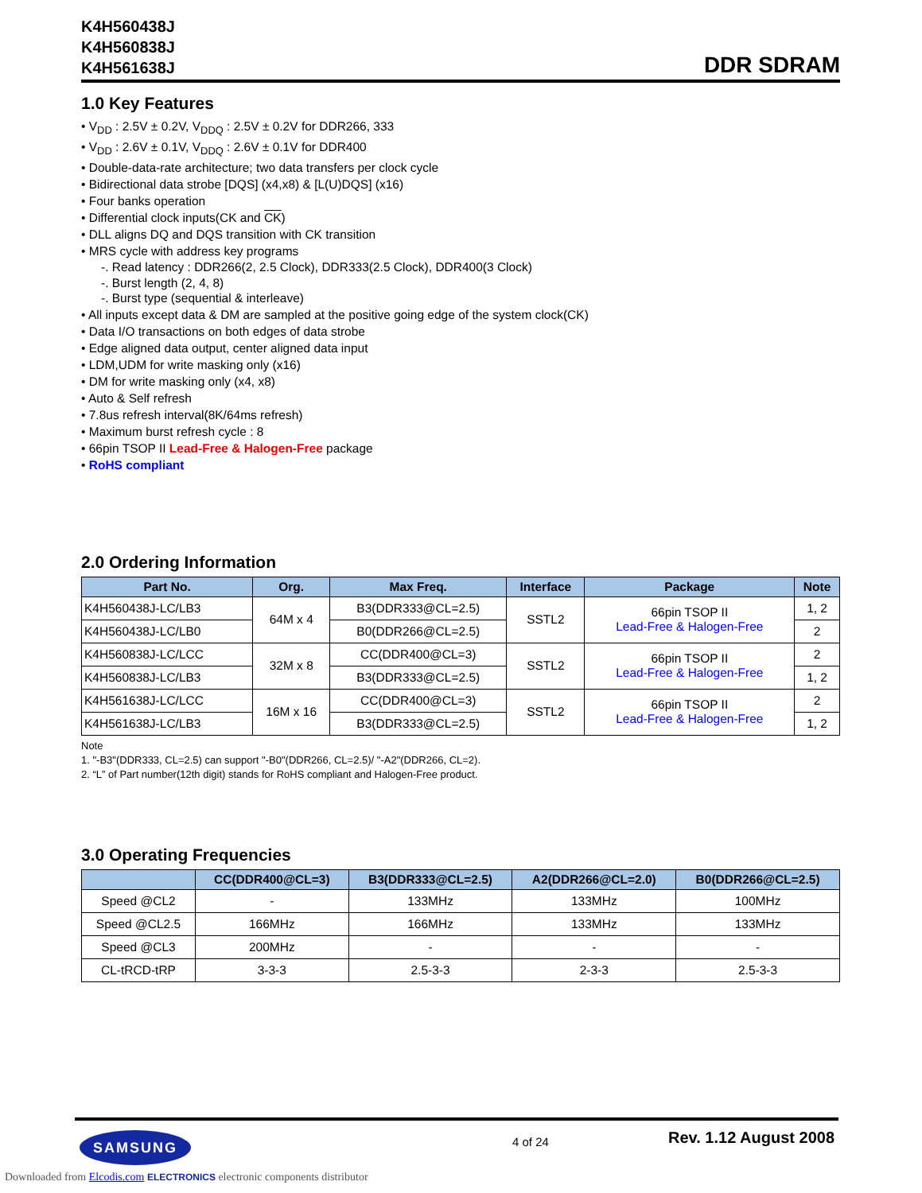K4H560438J
K4H560838J
K4H561638J
DDR SDRAM
1.0 Key Features
• V<sub>DD</sub> : 2.5V ± 0.2V, V<sub>DDQ</sub> : 2.5V ± 0.2V for DDR266, 333
• V<sub>DD</sub> : 2.6V ± 0.1V, V<sub>DDQ</sub> : 2.6V ± 0.1V for DDR400
• Double-data-rate architecture; two data transfers per clock cycle
• Bidirectional data strobe [DQS] (x4,x8) & [L(U)DQS] (x16)
• Four banks operation
• Differential clock inputs(CK and CK)
• DLL aligns DQ and DQS transition with CK transition
• MRS cycle with address key programs
-. Read latency : DDR266(2, 2.5 Clock), DDR333(2.5 Clock), DDR400(3 Clock)
-. Burst length (2, 4, 8)
-. Burst type (sequential & interleave)
• All inputs except data & DM are sampled at the positive going edge of the system clock(CK)
• Data I/O transactions on both edges of data strobe
• Edge aligned data output, center aligned data input
• LDM,UDM for write masking only (x16)
• DM for write masking only (x4, x8)
• Auto & Self refresh
• 7.8us refresh interval(8K/64ms refresh)
• Maximum burst refresh cycle : 8
• 66pin TSOP II Lead-Free & Halogen-Free package
• RoHS compliant
2.0 Ordering Information
| Part No. | Org. | Max Freq. | Interface | Package | Note |
| --- | --- | --- | --- | --- | --- |
| K4H560438J-LC/LB3 | 64M x 4 | B3(DDR333@CL=2.5) | SSTL2 | 66pin TSOP II Lead-Free & Halogen-Free | 1, 2 |
| K4H560438J-LC/LB0 | | B0(DDR266@CL=2.5) | | | 2 |
| K4H560838J-LC/LCC | 32M x 8 | CC(DDR400@CL=3) | SSTL2 | 66pin TSOP II Lead-Free & Halogen-Free | 2 |
| K4H560838J-LC/LB3 | | B3(DDR333@CL=2.5) | | | 1, 2 |
| K4H561638J-LC/LCC | 16M x 16 | CC(DDR400@CL=3) | SSTL2 | 66pin TSOP II Lead-Free & Halogen-Free | 2 |
| K4H561638J-LC/LB3 | | B3(DDR333@CL=2.5) | | | 1, 2 |
Note
1. "-B3"(DDR333, CL=2.5) can support "-B0"(DDR266, CL=2.5)/ "-A2"(DDR266, CL=2).
2. “L” of Part number(12th digit) stands for RoHS compliant and Halogen-Free product.
3.0 Operating Frequencies
| | CC(DDR400@CL=3) | B3(DDR333@CL=2.5) | A2(DDR266@CL=2.0) | B0(DDR266@CL=2.5) |
| --- | --- | --- | --- | --- |
| Speed @CL2 | - | 133MHz | 133MHz | 100MHz |
| Speed @CL2.5 | 166MHz | 166MHz | 133MHz | 133MHz |
| Speed @CL3 | 200MHz | - | - | - |
| CL-tRCD-tRP | 3-3-3 | 2.5-3-3 | 2-3-3 | 2.5-3-3 |
SAMSUNG 4 of 24 Rev. 1.12 August 2008
Downloaded from Elcodis.com ELECTRONICS electronic components distributor